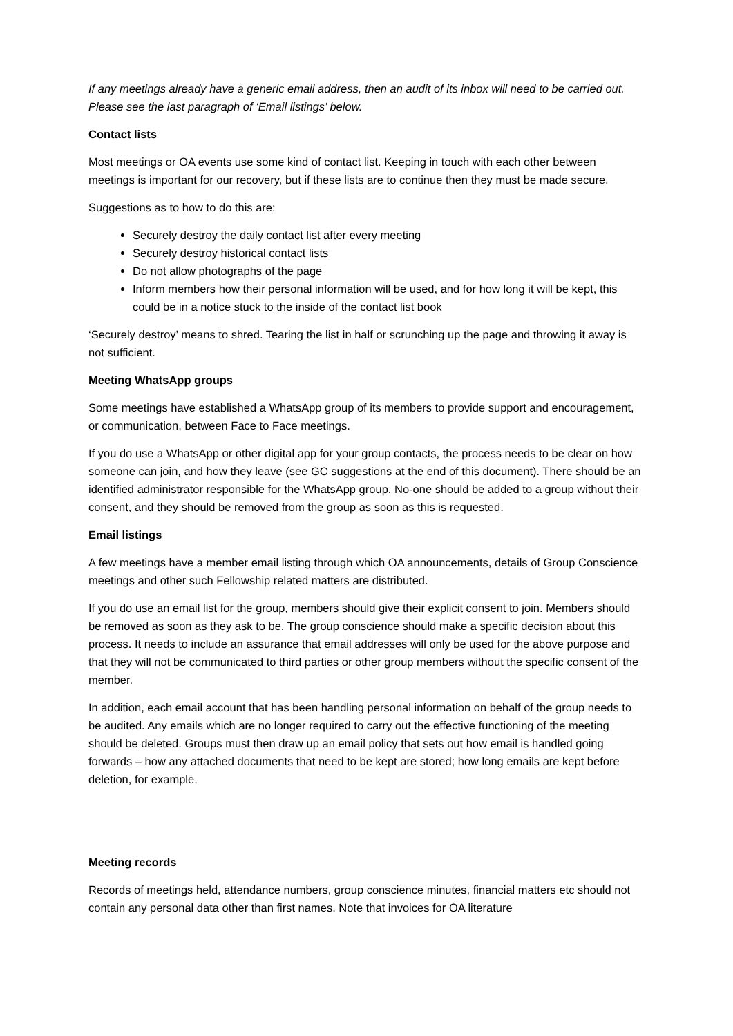If any meetings already have a generic email address, then an audit of its inbox will need to be carried out. Please see the last paragraph of ‘Email listings’ below.
Contact lists
Most meetings or OA events use some kind of contact list. Keeping in touch with each other between meetings is important for our recovery, but if these lists are to continue then they must be made secure.
Suggestions as to how to do this are:
Securely destroy the daily contact list after every meeting
Securely destroy historical contact lists
Do not allow photographs of the page
Inform members how their personal information will be used, and for how long it will be kept, this could be in a notice stuck to the inside of the contact list book
‘Securely destroy’ means to shred. Tearing the list in half or scrunching up the page and throwing it away is not sufficient.
Meeting WhatsApp groups
Some meetings have established a WhatsApp group of its members to provide support and encouragement, or communication, between Face to Face meetings.
If you do use a WhatsApp or other digital app for your group contacts, the process needs to be clear on how someone can join, and how they leave (see GC suggestions at the end of this document). There should be an identified administrator responsible for the WhatsApp group. No-one should be added to a group without their consent, and they should be removed from the group as soon as this is requested.
Email listings
A few meetings have a member email listing through which OA announcements, details of Group Conscience meetings and other such Fellowship related matters are distributed.
If you do use an email list for the group, members should give their explicit consent to join. Members should be removed as soon as they ask to be. The group conscience should make a specific decision about this process. It needs to include an assurance that email addresses will only be used for the above purpose and that they will not be communicated to third parties or other group members without the specific consent of the member.
In addition, each email account that has been handling personal information on behalf of the group needs to be audited. Any emails which are no longer required to carry out the effective functioning of the meeting should be deleted. Groups must then draw up an email policy that sets out how email is handled going forwards – how any attached documents that need to be kept are stored; how long emails are kept before deletion, for example.
Meeting records
Records of meetings held, attendance numbers, group conscience minutes, financial matters etc should not contain any personal data other than first names. Note that invoices for OA literature